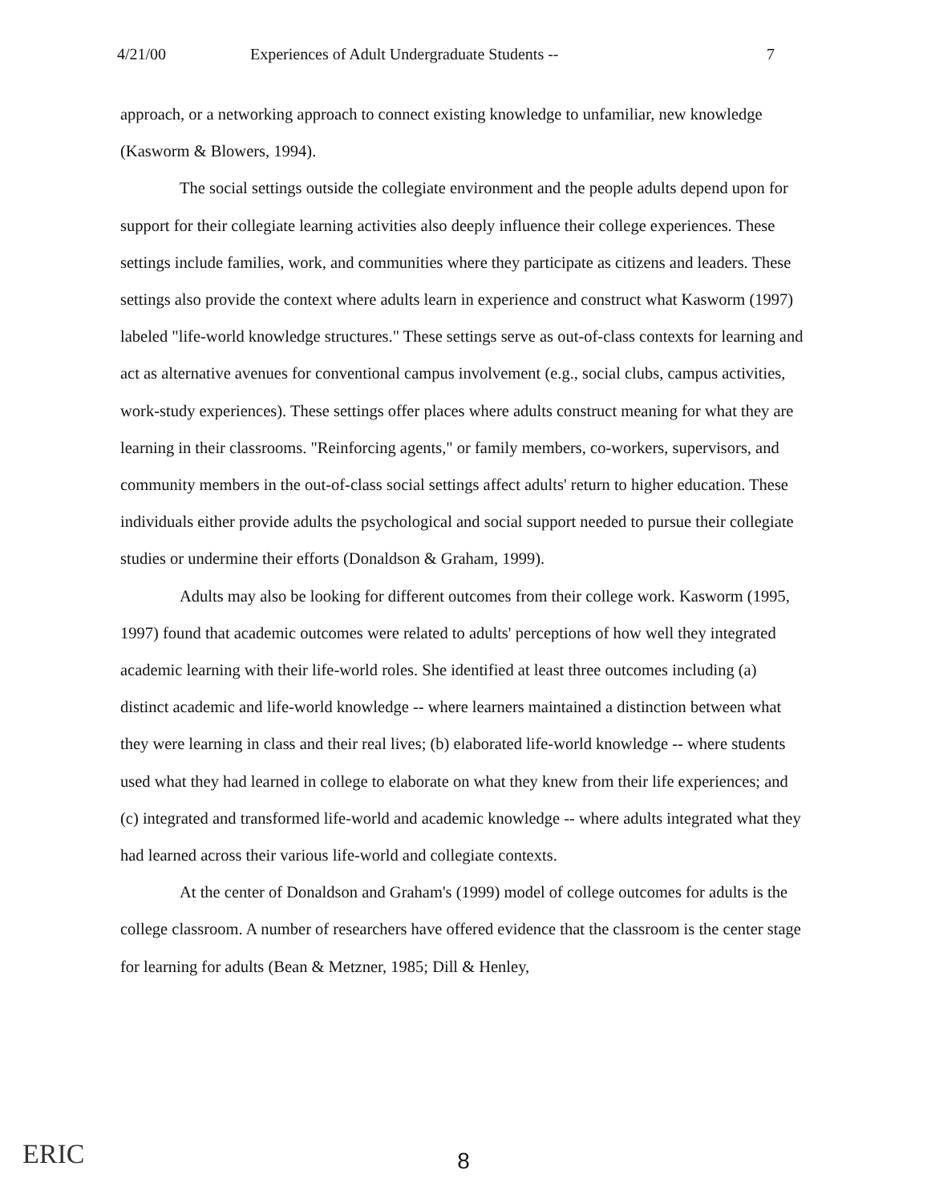4/21/00 Experiences of Adult Undergraduate Students -- 7
approach, or a networking approach to connect existing knowledge to unfamiliar, new knowledge (Kasworm & Blowers, 1994).
The social settings outside the collegiate environment and the people adults depend upon for support for their collegiate learning activities also deeply influence their college experiences. These settings include families, work, and communities where they participate as citizens and leaders. These settings also provide the context where adults learn in experience and construct what Kasworm (1997) labeled "life-world knowledge structures." These settings serve as out-of-class contexts for learning and act as alternative avenues for conventional campus involvement (e.g., social clubs, campus activities, work-study experiences). These settings offer places where adults construct meaning for what they are learning in their classrooms. "Reinforcing agents," or family members, co-workers, supervisors, and community members in the out-of-class social settings affect adults' return to higher education. These individuals either provide adults the psychological and social support needed to pursue their collegiate studies or undermine their efforts (Donaldson & Graham, 1999).
Adults may also be looking for different outcomes from their college work. Kasworm (1995, 1997) found that academic outcomes were related to adults' perceptions of how well they integrated academic learning with their life-world roles. She identified at least three outcomes including (a) distinct academic and life-world knowledge -- where learners maintained a distinction between what they were learning in class and their real lives; (b) elaborated life-world knowledge -- where students used what they had learned in college to elaborate on what they knew from their life experiences; and (c) integrated and transformed life-world and academic knowledge -- where adults integrated what they had learned across their various life-world and collegiate contexts.
At the center of Donaldson and Graham's (1999) model of college outcomes for adults is the college classroom. A number of researchers have offered evidence that the classroom is the center stage for learning for adults (Bean & Metzner, 1985; Dill & Henley,
ERIC
8